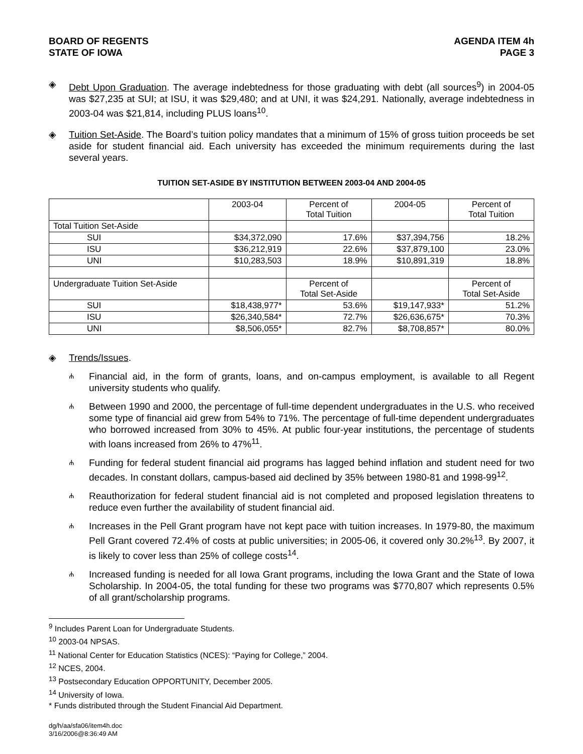BOARD OF REGENTS
STATE OF IOWA
AGENDA ITEM 4h
PAGE 3
◈ Debt Upon Graduation. The average indebtedness for those graduating with debt (all sources<sup>9</sup>) in 2004-05 was $27,235 at SUI; at ISU, it was $29,480; and at UNI, it was $24,291. Nationally, average indebtedness in 2003-04 was $21,814, including PLUS loans<sup>10</sup>.
◈ Tuition Set-Aside. The Board’s tuition policy mandates that a minimum of 15% of gross tuition proceeds be set aside for student financial aid. Each university has exceeded the minimum requirements during the last several years.
TUITION SET-ASIDE BY INSTITUTION BETWEEN 2003-04 AND 2004-05
| | 2003-04 | Percent of Total Tuition | 2004-05 | Percent of Total Tuition |
| Total Tuition Set-Aside | | | | |
| SUI | $34,372,090 | 17.6% | $37,394,756 | 18.2% |
| ISU | $36,212,919 | 22.6% | $37,879,100 | 23.0% |
| UNI | $10,283,503 | 18.9% | $10,891,319 | 18.8% |
| Undergraduate Tuition Set-Aside | | Percent of Total Set-Aside | | Percent of Total Set-Aside |
| SUI | $18,438,977* | 53.6% | $19,147,933* | 51.2% |
| ISU | $26,340,584* | 72.7% | $26,636,675* | 70.3% |
| UNI | $8,506,055* | 82.7% | $8,708,857* | 80.0% |
◈ Trends/Issues.
ሐ
Financial aid, in the form of grants, loans, and on-campus employment, is available to all Regent university students who qualify.
ሐ
Between 1990 and 2000, the percentage of full-time dependent undergraduates in the U.S. who received some type of financial aid grew from 54% to 71%. The percentage of full-time dependent undergraduates who borrowed increased from 30% to 45%. At public four-year institutions, the percentage of students with loans increased from 26% to 47%<sup>11</sup>.
ሐ
Funding for federal student financial aid programs has lagged behind inflation and student need for two decades. In constant dollars, campus-based aid declined by 35% between 1980-81 and 1998-99<sup>12</sup>.
ሐ
Reauthorization for federal student financial aid is not completed and proposed legislation threatens to reduce even further the availability of student financial aid.
ሐ
Increases in the Pell Grant program have not kept pace with tuition increases. In 1979-80, the maximum Pell Grant covered 72.4% of costs at public universities; in 2005-06, it covered only 30.2%<sup>13</sup>. By 2007, it is likely to cover less than 25% of college costs<sup>14</sup>.
ሐ
Increased funding is needed for all Iowa Grant programs, including the Iowa Grant and the State of Iowa Scholarship. In 2004-05, the total funding for these two programs was $770,807 which represents 0.5% of all grant/scholarship programs.
<sup>9</sup> Includes Parent Loan for Undergraduate Students.
<sup>10</sup> 2003-04 NPSAS.
<sup>11</sup> National Center for Education Statistics (NCES): “Paying for College,” 2004.
<sup>12</sup> NCES, 2004.
<sup>13</sup> Postsecondary Education OPPORTUNITY, December 2005.
<sup>14</sup> University of Iowa.
* Funds distributed through the Student Financial Aid Department.
dg/h/aa/sfa06/item4h.doc
3/16/2006@8:36:49 AM